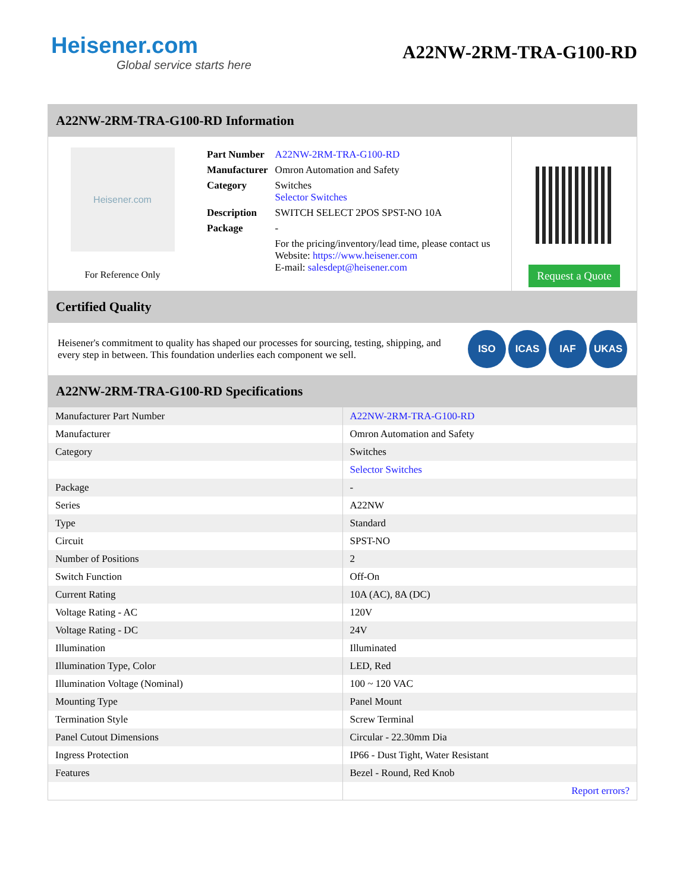Heisener.com
Global service starts here
A22NW-2RM-TRA-G100-RD
A22NW-2RM-TRA-G100-RD Information
Heisener.com
For Reference Only
| Part Number | A22NW-2RM-TRA-G100-RD |
| Manufacturer | Omron Automation and Safety |
| Category | Switches Selector Switches |
| Description | SWITCH SELECT 2POS SPST-NO 10A |
| Package | - |
| | For the pricing/inventory/lead time, please contact us Website: https://www.heisener.com E-mail: salesdept@heisener.com |
Request a Quote
Certified Quality
Heisener's commitment to quality has shaped our processes for sourcing, testing, shipping, and every step in between. This foundation underlies each component we sell.
ISO ICAS IAF UKAS
A22NW-2RM-TRA-G100-RD Specifications
| Manufacturer Part Number | A22NW-2RM-TRA-G100-RD |
| Manufacturer | Omron Automation and Safety |
| Category | Switches |
| | Selector Switches |
| Package | - |
| Series | A22NW |
| Type | Standard |
| Circuit | SPST-NO |
| Number of Positions | 2 |
| Switch Function | Off-On |
| Current Rating | 10A (AC), 8A (DC) |
| Voltage Rating - AC | 120V |
| Voltage Rating - DC | 24V |
| Illumination | Illuminated |
| Illumination Type, Color | LED, Red |
| Illumination Voltage (Nominal) | 100 ~ 120 VAC |
| Mounting Type | Panel Mount |
| Termination Style | Screw Terminal |
| Panel Cutout Dimensions | Circular - 22.30mm Dia |
| Ingress Protection | IP66 - Dust Tight, Water Resistant |
| Features | Bezel - Round, Red Knob |
| | Report errors? |